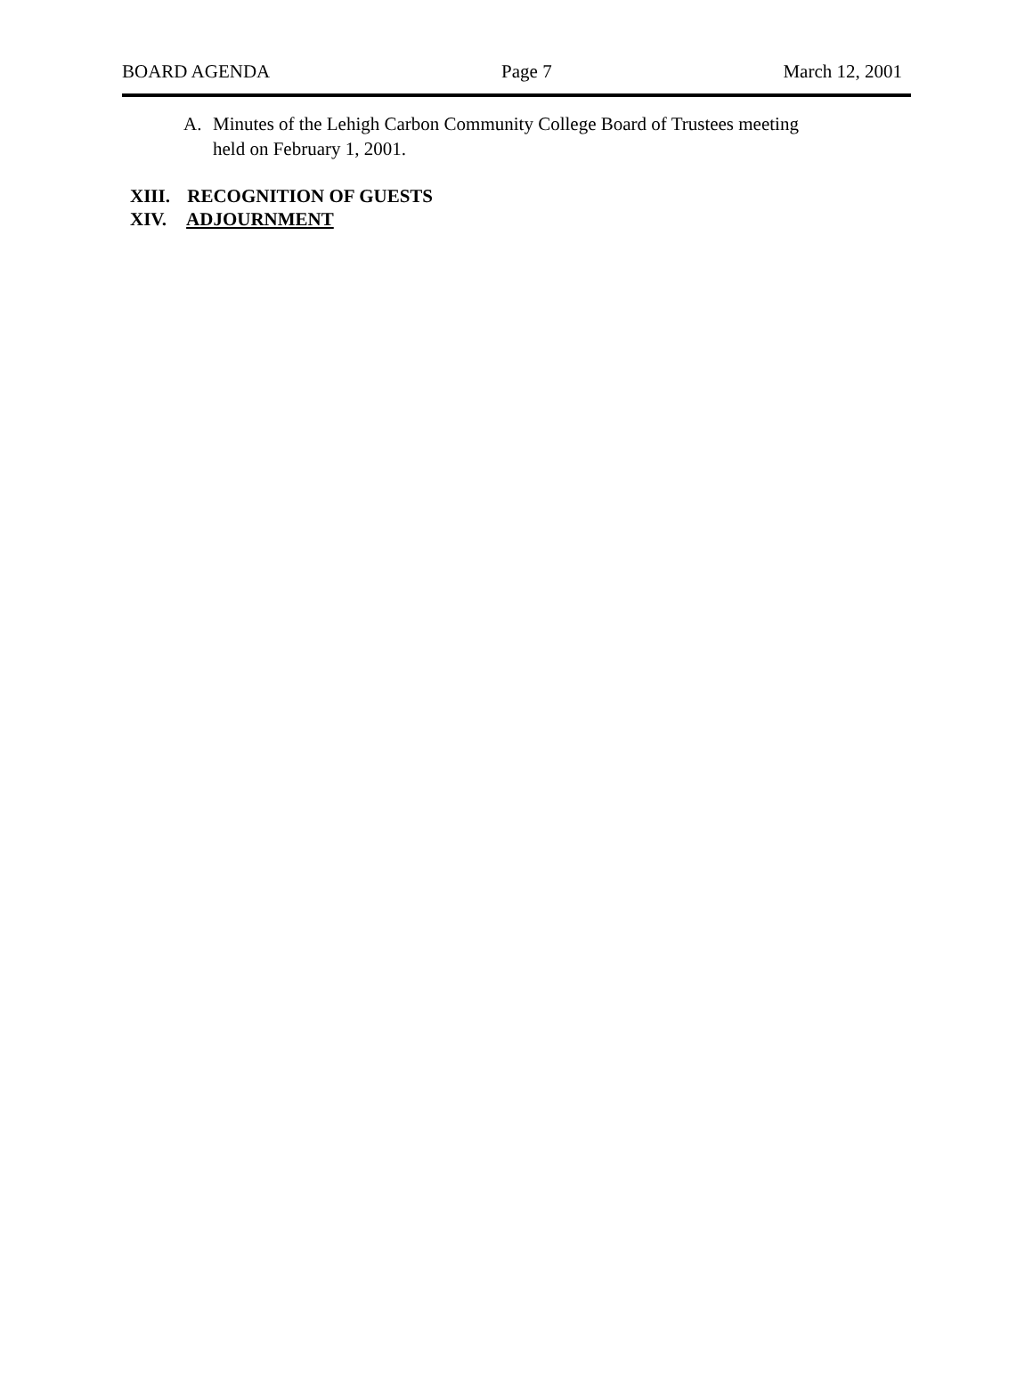BOARD AGENDA Page 7 March 12, 2001
A. Minutes of the Lehigh Carbon Community College Board of Trustees meeting
held on February 1, 2001.
XIII. RECOGNITION OF GUESTS
XIV. ADJOURNMENT